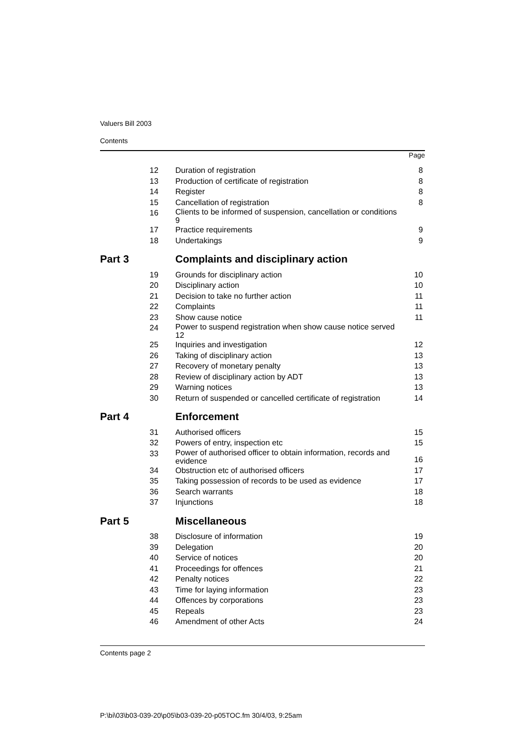Valuers Bill 2003
Contents
Page
| 12 | Duration of registration | 8 |
| 13 | Production of certificate of registration | 8 |
| 14 | Register | 8 |
| 15 | Cancellation of registration | 8 |
| 16 | Clients to be informed of suspension, cancellation or conditions 9 | |
| 17 | Practice requirements | 9 |
| 18 | Undertakings | 9 |
| Part 3 | Complaints and disciplinary action | |
| 19 | Grounds for disciplinary action | 10 |
| 20 | Disciplinary action | 10 |
| 21 | Decision to take no further action | 11 |
| 22 | Complaints | 11 |
| 23 | Show cause notice | 11 |
| 24 | Power to suspend registration when show cause notice served 12 | |
| 25 | Inquiries and investigation | 12 |
| 26 | Taking of disciplinary action | 13 |
| 27 | Recovery of monetary penalty | 13 |
| 28 | Review of disciplinary action by ADT | 13 |
| 29 | Warning notices | 13 |
| 30 | Return of suspended or cancelled certificate of registration | 14 |
| Part 4 | Enforcement | |
| 31 | Authorised officers | 15 |
| 32 | Powers of entry, inspection etc | 15 |
| 33 | Power of authorised officer to obtain information, records and evidence | 16 |
| 34 | Obstruction etc of authorised officers | 17 |
| 35 | Taking possession of records to be used as evidence | 17 |
| 36 | Search warrants | 18 |
| 37 | Injunctions | 18 |
| Part 5 | Miscellaneous | |
| 38 | Disclosure of information | 19 |
| 39 | Delegation | 20 |
| 40 | Service of notices | 20 |
| 41 | Proceedings for offences | 21 |
| 42 | Penalty notices | 22 |
| 43 | Time for laying information | 23 |
| 44 | Offences by corporations | 23 |
| 45 | Repeals | 23 |
| 46 | Amendment of other Acts | 24 |
Contents page 2
P:\bi\03\b03-039-20\p05\b03-039-20-p05TOC.fm 30/4/03, 9:25am